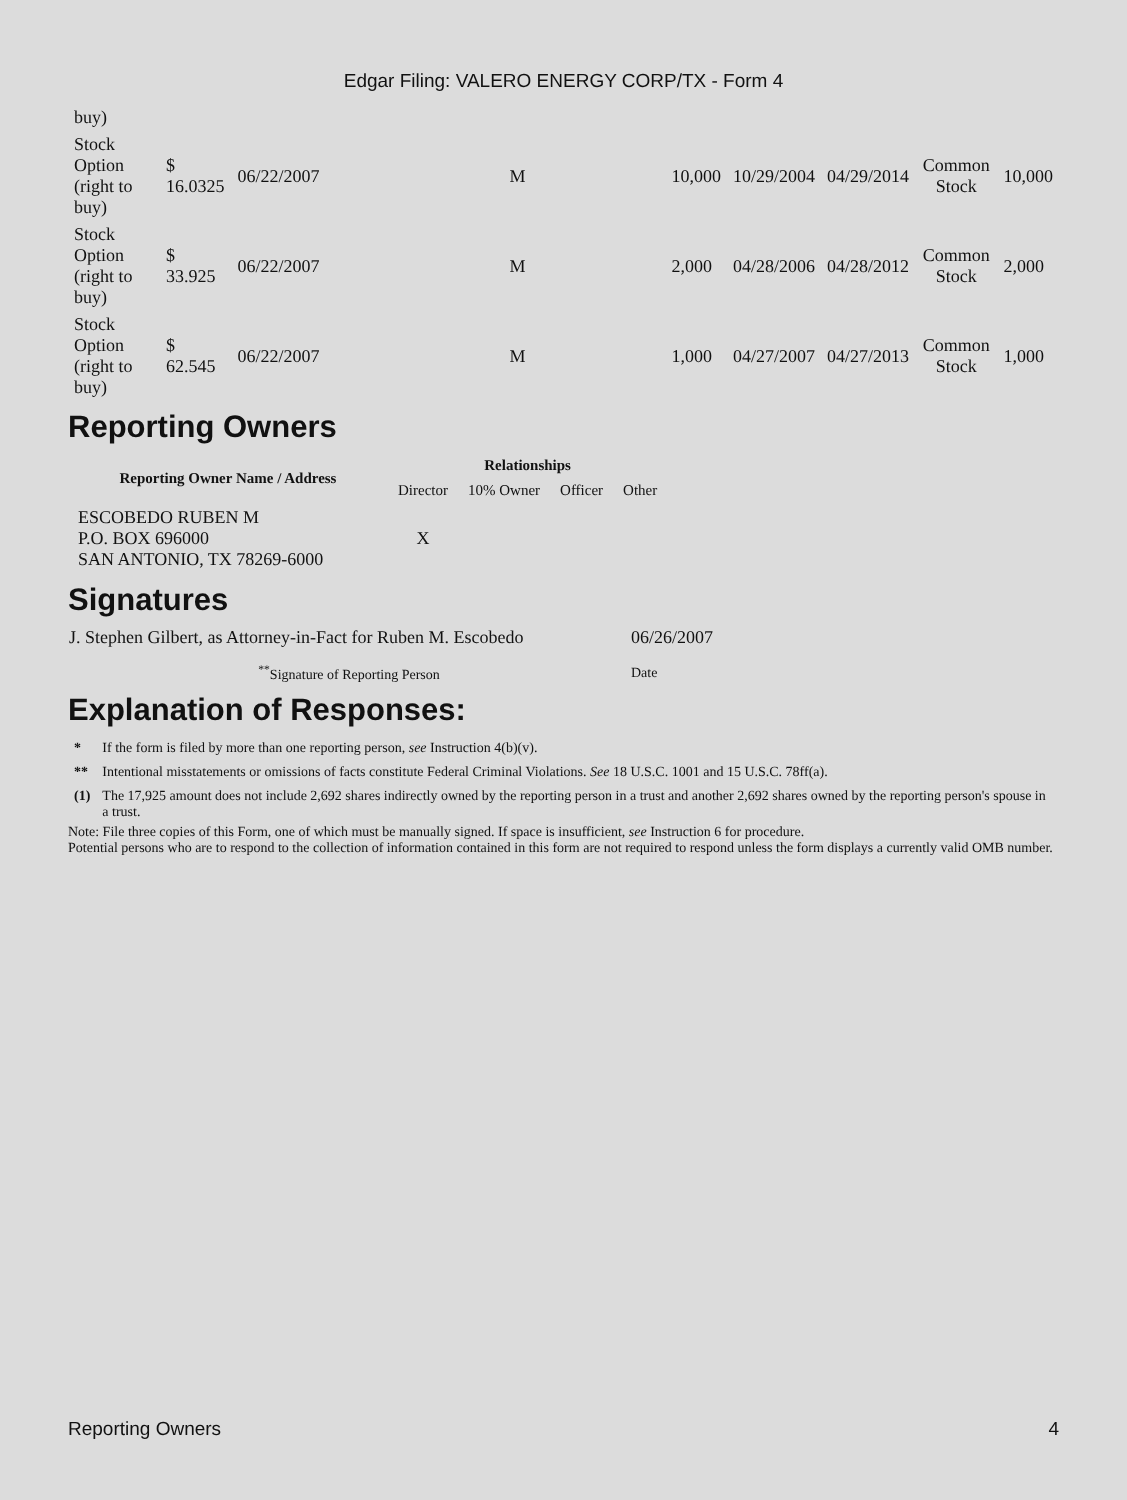Edgar Filing: VALERO ENERGY CORP/TX - Form 4
| buy) | | | | | | | | |
| Stock Option (right to buy) | $ 16.0325 | 06/22/2007 | M | 10,000 | 10/29/2004 | 04/29/2014 | Common Stock | 10,000 |
| Stock Option (right to buy) | $ 33.925 | 06/22/2007 | M | 2,000 | 04/28/2006 | 04/28/2012 | Common Stock | 2,000 |
| Stock Option (right to buy) | $ 62.545 | 06/22/2007 | M | 1,000 | 04/27/2007 | 04/27/2013 | Common Stock | 1,000 |
Reporting Owners
| Reporting Owner Name / Address | Relationships | | | |
| --- | --- | --- | --- | --- |
| | Director | 10% Owner | Officer | Other |
| ESCOBEDO RUBEN M P.O. BOX 696000 SAN ANTONIO, TX 78269-6000 | X | | | |
Signatures
| J. Stephen Gilbert, as Attorney-in-Fact for Ruben M. Escobedo | 06/26/2007 |
| <sup>**</sup> Signature of Reporting Person | Date |
Explanation of Responses:
| * | If the form is filed by more than one reporting person, see Instruction 4(b)(v). |
| ** | Intentional misstatements or omissions of facts constitute Federal Criminal Violations. See 18 U.S.C. 1001 and 15 U.S.C. 78ff(a). |
| (1) | The 17,925 amount does not include 2,692 shares indirectly owned by the reporting person in a trust and another 2,692 shares owned by the reporting person's spouse in a trust. |
Note: File three copies of this Form, one of which must be manually signed. If space is insufficient, see Instruction 6 for procedure.
Potential persons who are to respond to the collection of information contained in this form are not required to respond unless the form displays a currently valid OMB number.
Reporting Owners 4